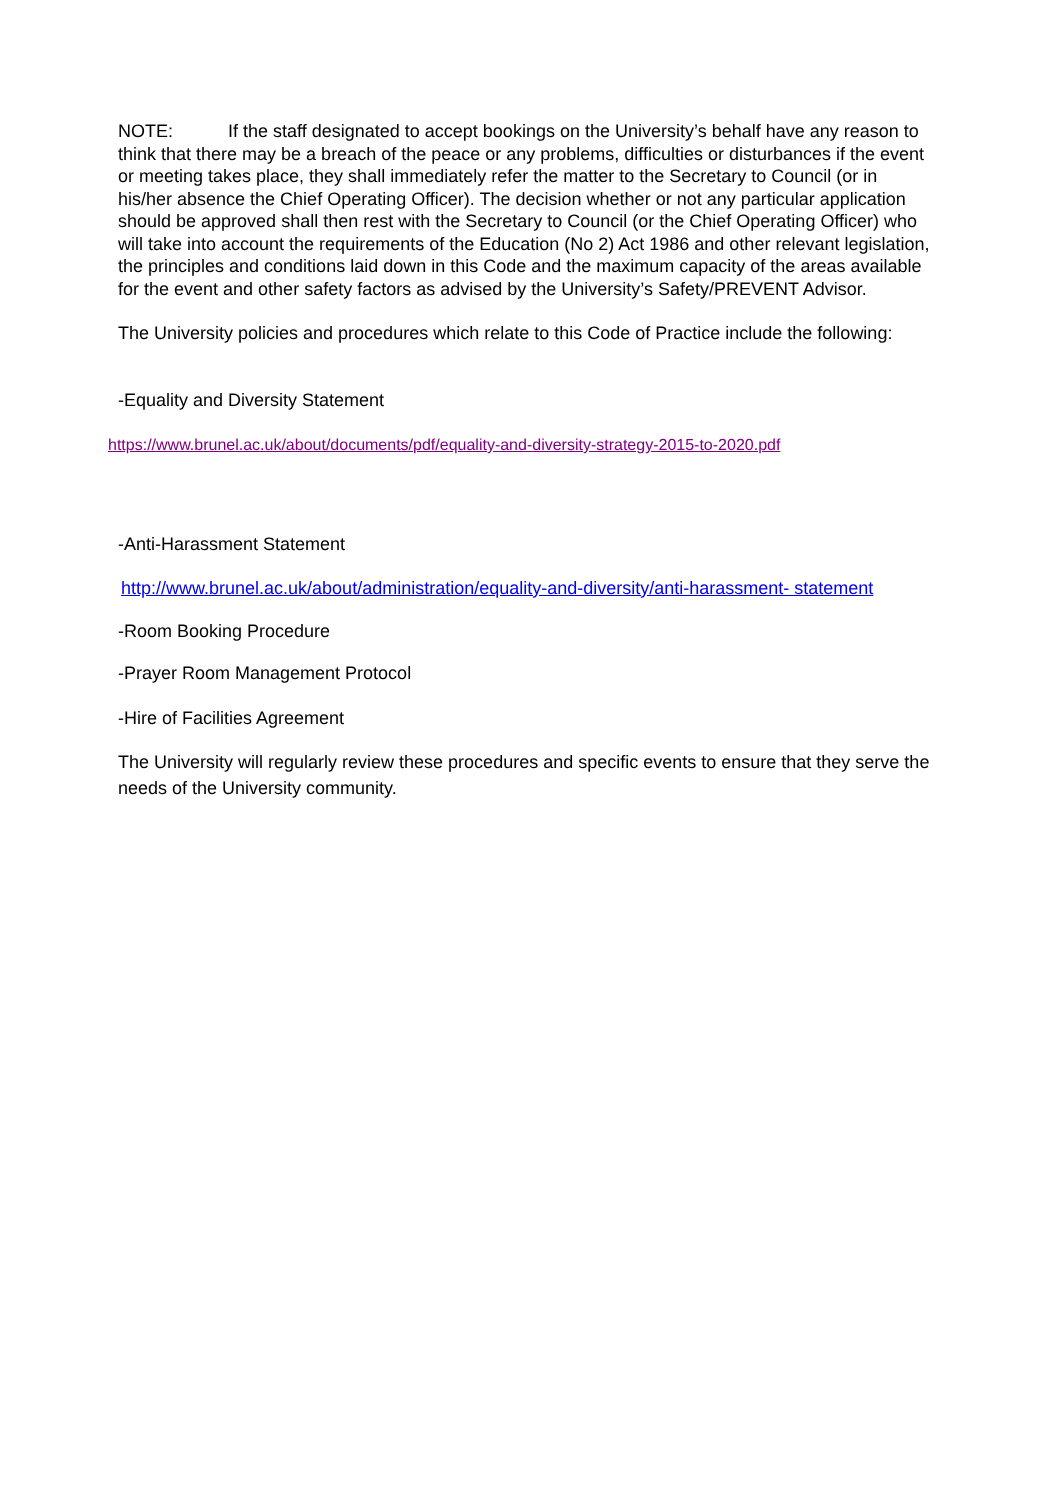NOTE: If the staff designated to accept bookings on the University’s behalf have any reason to think that there may be a breach of the peace or any problems, difficulties or disturbances if the event or meeting takes place, they shall immediately refer the matter to the Secretary to Council (or in his/her absence the Chief Operating Officer). The decision whether or not any particular application should be approved shall then rest with the Secretary to Council (or the Chief Operating Officer) who will take into account the requirements of the Education (No 2) Act 1986 and other relevant legislation, the principles and conditions laid down in this Code and the maximum capacity of the areas available for the event and other safety factors as advised by the University’s Safety/PREVENT Advisor.
The University policies and procedures which relate to this Code of Practice include the following:
-Equality and Diversity Statement
https://www.brunel.ac.uk/about/documents/pdf/equality-and-diversity-strategy-2015-to-2020.pdf
-Anti-Harassment Statement
http://www.brunel.ac.uk/about/administration/equality-and-diversity/anti-harassment- statement
-Room Booking Procedure
-Prayer Room Management Protocol
-Hire of Facilities Agreement
The University will regularly review these procedures and specific events to ensure that they serve the needs of the University community.